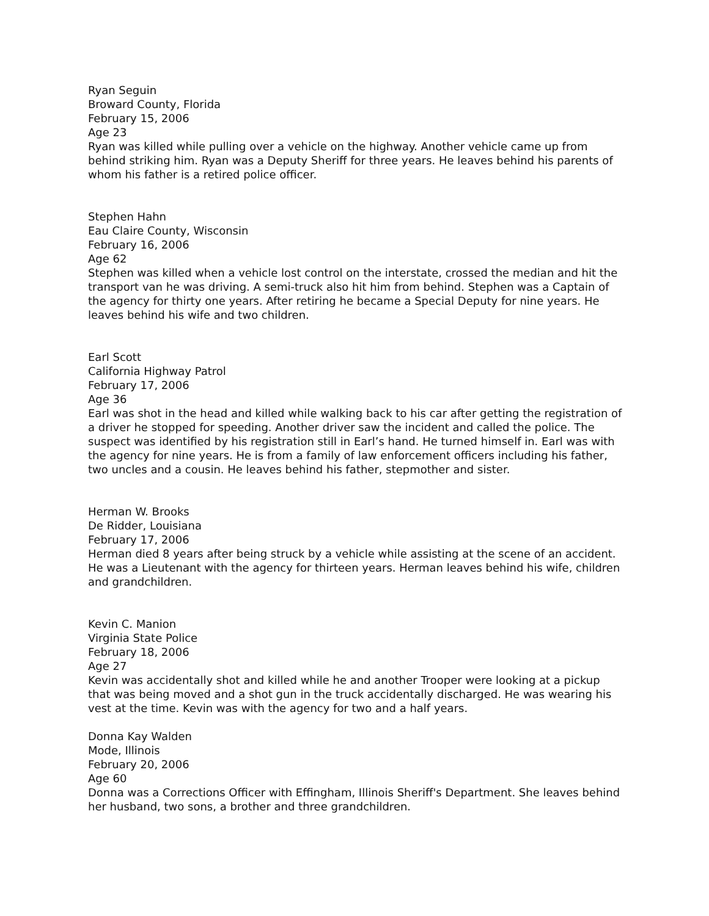Ryan Seguin
Broward County, Florida
February 15, 2006
Age 23
Ryan was killed while pulling over a vehicle on the highway. Another vehicle came up from behind striking him. Ryan was a Deputy Sheriff for three years. He leaves behind his parents of whom his father is a retired police officer.
Stephen Hahn
Eau Claire County, Wisconsin
February 16, 2006
Age 62
Stephen was killed when a vehicle lost control on the interstate, crossed the median and hit the transport van he was driving. A semi-truck also hit him from behind. Stephen was a Captain of the agency for thirty one years. After retiring he became a Special Deputy for nine years. He leaves behind his wife and two children.
Earl Scott
California Highway Patrol
February 17, 2006
Age 36
Earl was shot in the head and killed while walking back to his car after getting the registration of a driver he stopped for speeding. Another driver saw the incident and called the police. The suspect was identified by his registration still in Earl’s hand. He turned himself in. Earl was with the agency for nine years. He is from a family of law enforcement officers including his father, two uncles and a cousin. He leaves behind his father, stepmother and sister.
Herman W. Brooks
De Ridder, Louisiana
February 17, 2006
Herman died 8 years after being struck by a vehicle while assisting at the scene of an accident. He was a Lieutenant with the agency for thirteen years. Herman leaves behind his wife, children and grandchildren.
Kevin C. Manion
Virginia State Police
February 18, 2006
Age 27
Kevin was accidentally shot and killed while he and another Trooper were looking at a pickup that was being moved and a shot gun in the truck accidentally discharged. He was wearing his vest at the time. Kevin was with the agency for two and a half years.
Donna Kay Walden
Mode, Illinois
February 20, 2006
Age 60
Donna was a Corrections Officer with Effingham, Illinois Sheriff's Department. She leaves behind her husband, two sons, a brother and three grandchildren.